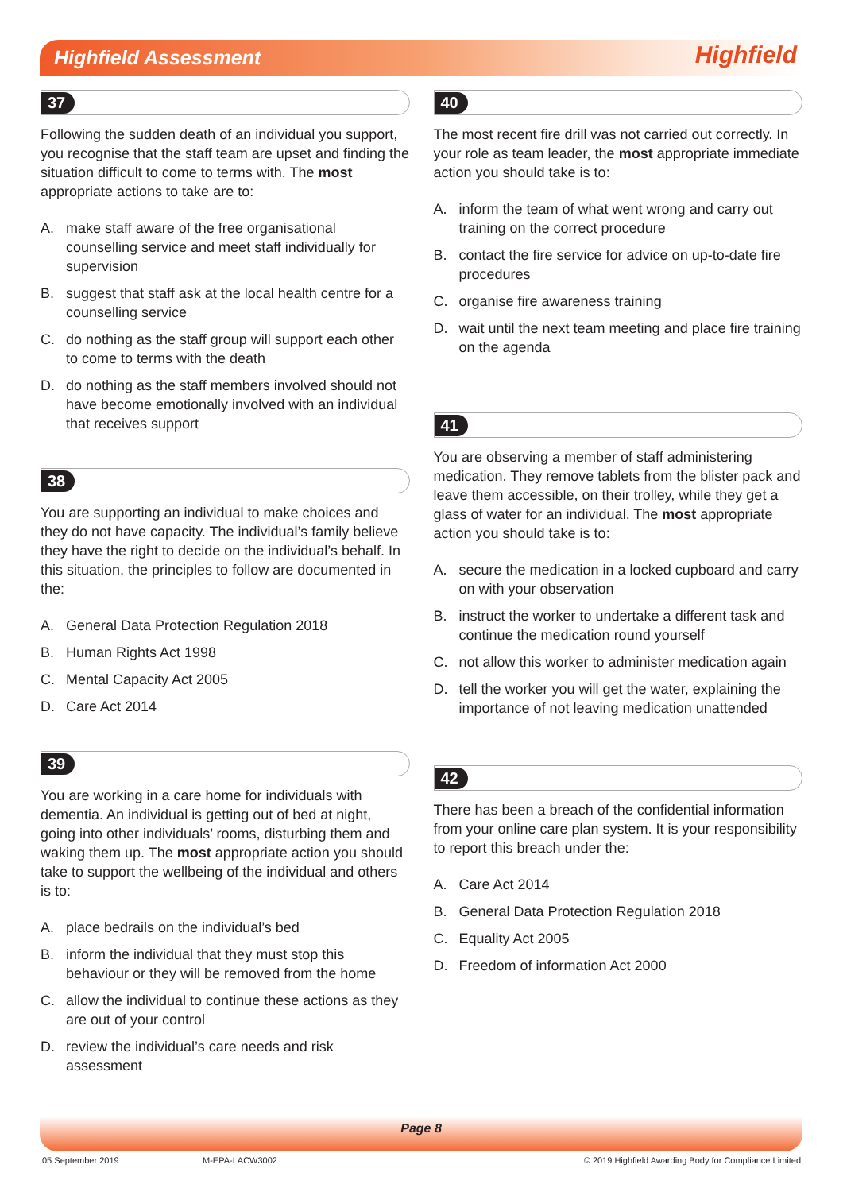Highfield Assessment
Highfield
37
Following the sudden death of an individual you support, you recognise that the staff team are upset and finding the situation difficult to come to terms with. The most appropriate actions to take are to:
A. make staff aware of the free organisational counselling service and meet staff individually for supervision
B. suggest that staff ask at the local health centre for a counselling service
C. do nothing as the staff group will support each other to come to terms with the death
D. do nothing as the staff members involved should not have become emotionally involved with an individual that receives support
38
You are supporting an individual to make choices and they do not have capacity. The individual’s family believe they have the right to decide on the individual’s behalf. In this situation, the principles to follow are documented in the:
A. General Data Protection Regulation 2018
B. Human Rights Act 1998
C. Mental Capacity Act 2005
D. Care Act 2014
39
You are working in a care home for individuals with dementia. An individual is getting out of bed at night, going into other individuals’ rooms, disturbing them and waking them up. The most appropriate action you should take to support the wellbeing of the individual and others is to:
A. place bedrails on the individual’s bed
B. inform the individual that they must stop this behaviour or they will be removed from the home
C. allow the individual to continue these actions as they are out of your control
D. review the individual’s care needs and risk assessment
40
The most recent fire drill was not carried out correctly. In your role as team leader, the most appropriate immediate action you should take is to:
A. inform the team of what went wrong and carry out training on the correct procedure
B. contact the fire service for advice on up-to-date fire procedures
C. organise fire awareness training
D. wait until the next team meeting and place fire training on the agenda
41
You are observing a member of staff administering medication. They remove tablets from the blister pack and leave them accessible, on their trolley, while they get a glass of water for an individual. The most appropriate action you should take is to:
A. secure the medication in a locked cupboard and carry on with your observation
B. instruct the worker to undertake a different task and continue the medication round yourself
C. not allow this worker to administer medication again
D. tell the worker you will get the water, explaining the importance of not leaving medication unattended
42
There has been a breach of the confidential information from your online care plan system. It is your responsibility to report this breach under the:
A. Care Act 2014
B. General Data Protection Regulation 2018
C. Equality Act 2005
D. Freedom of information Act 2000
Page 8
05 September 2019 M-EPA-LACW3002 © 2019 Highfield Awarding Body for Compliance Limited